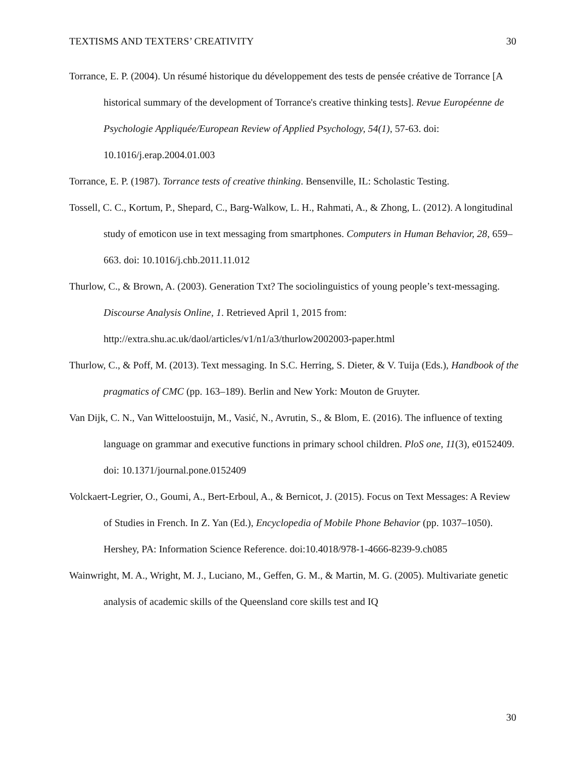TEXTISMS AND TEXTERS’ CREATIVITY 30
Torrance, E. P. (2004). Un résumé historique du développement des tests de pensée créative de Torrance [A historical summary of the development of Torrance's creative thinking tests]. Revue Européenne de Psychologie Appliquée/European Review of Applied Psychology, 54(1), 57-63. doi: 10.1016/j.erap.2004.01.003
Torrance, E. P. (1987). Torrance tests of creative thinking. Bensenville, IL: Scholastic Testing.
Tossell, C. C., Kortum, P., Shepard, C., Barg-Walkow, L. H., Rahmati, A., & Zhong, L. (2012). A longitudinal study of emoticon use in text messaging from smartphones. Computers in Human Behavior, 28, 659–663. doi: 10.1016/j.chb.2011.11.012
Thurlow, C., & Brown, A. (2003). Generation Txt? The sociolinguistics of young people’s text-messaging. Discourse Analysis Online, 1. Retrieved April 1, 2015 from: http://extra.shu.ac.uk/daol/articles/v1/n1/a3/thurlow2002003-paper.html
Thurlow, C., & Poff, M. (2013). Text messaging. In S.C. Herring, S. Dieter, & V. Tuija (Eds.), Handbook of the pragmatics of CMC (pp. 163–189). Berlin and New York: Mouton de Gruyter.
Van Dijk, C. N., Van Witteloostuijn, M., Vasić, N., Avrutin, S., & Blom, E. (2016). The influence of texting language on grammar and executive functions in primary school children. PloS one, 11(3), e0152409. doi: 10.1371/journal.pone.0152409
Volckaert-Legrier, O., Goumi, A., Bert-Erboul, A., & Bernicot, J. (2015). Focus on Text Messages: A Review of Studies in French. In Z. Yan (Ed.), Encyclopedia of Mobile Phone Behavior (pp. 1037–1050). Hershey, PA: Information Science Reference. doi:10.4018/978-1-4666-8239-9.ch085
Wainwright, M. A., Wright, M. J., Luciano, M., Geffen, G. M., & Martin, M. G. (2005). Multivariate genetic analysis of academic skills of the Queensland core skills test and IQ
30